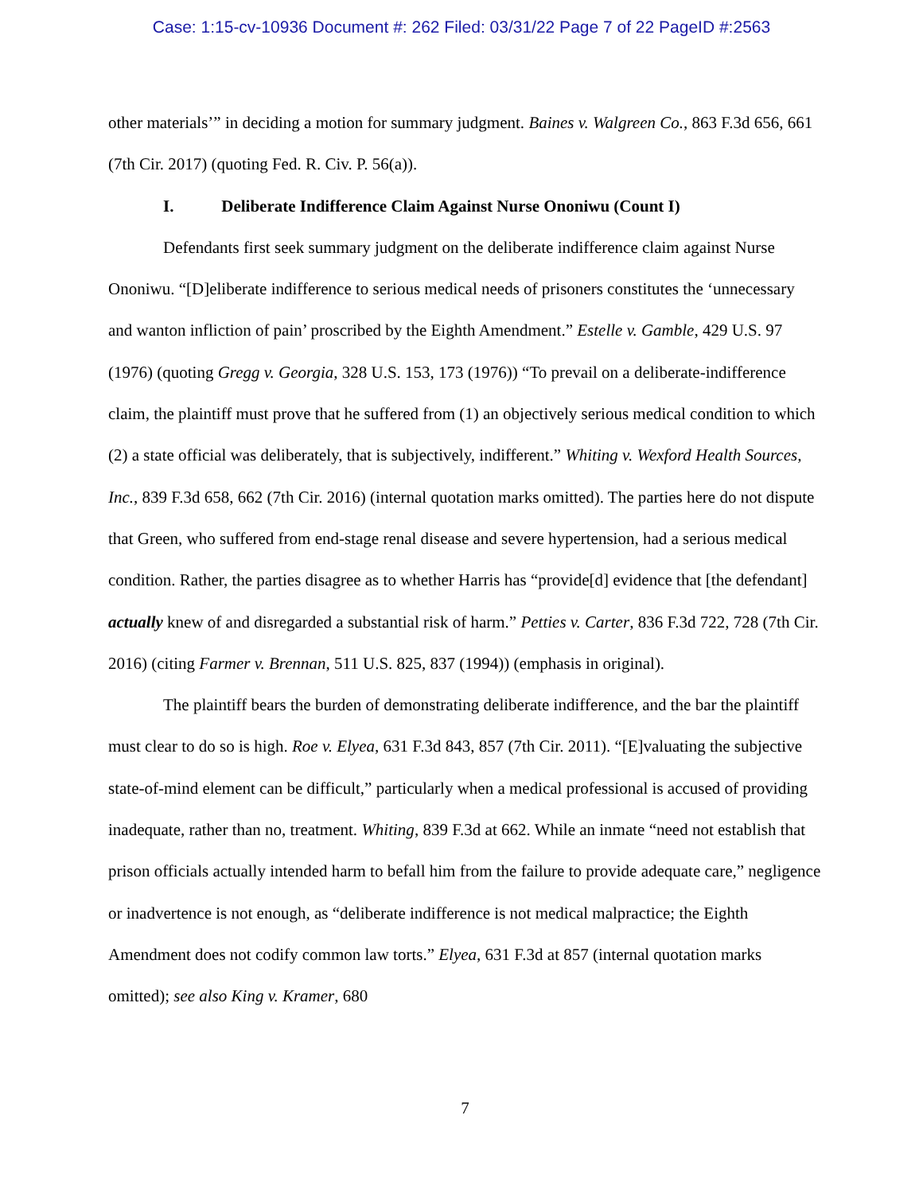Case: 1:15-cv-10936 Document #: 262 Filed: 03/31/22 Page 7 of 22 PageID #:2563
other materials’” in deciding a motion for summary judgment. Baines v. Walgreen Co., 863 F.3d 656, 661 (7th Cir. 2017) (quoting Fed. R. Civ. P. 56(a)).
I. Deliberate Indifference Claim Against Nurse Ononiwu (Count I)
Defendants first seek summary judgment on the deliberate indifference claim against Nurse Ononiwu. “[D]eliberate indifference to serious medical needs of prisoners constitutes the ‘unnecessary and wanton infliction of pain’ proscribed by the Eighth Amendment.” Estelle v. Gamble, 429 U.S. 97 (1976) (quoting Gregg v. Georgia, 328 U.S. 153, 173 (1976)) “To prevail on a deliberate-indifference claim, the plaintiff must prove that he suffered from (1) an objectively serious medical condition to which (2) a state official was deliberately, that is subjectively, indifferent.” Whiting v. Wexford Health Sources, Inc., 839 F.3d 658, 662 (7th Cir. 2016) (internal quotation marks omitted). The parties here do not dispute that Green, who suffered from end-stage renal disease and severe hypertension, had a serious medical condition. Rather, the parties disagree as to whether Harris has “provide[d] evidence that [the defendant] actually knew of and disregarded a substantial risk of harm.” Petties v. Carter, 836 F.3d 722, 728 (7th Cir. 2016) (citing Farmer v. Brennan, 511 U.S. 825, 837 (1994)) (emphasis in original).
The plaintiff bears the burden of demonstrating deliberate indifference, and the bar the plaintiff must clear to do so is high. Roe v. Elyea, 631 F.3d 843, 857 (7th Cir. 2011). “[E]valuating the subjective state-of-mind element can be difficult,” particularly when a medical professional is accused of providing inadequate, rather than no, treatment. Whiting, 839 F.3d at 662. While an inmate “need not establish that prison officials actually intended harm to befall him from the failure to provide adequate care,” negligence or inadvertence is not enough, as “deliberate indifference is not medical malpractice; the Eighth Amendment does not codify common law torts.” Elyea, 631 F.3d at 857 (internal quotation marks omitted); see also King v. Kramer, 680
7